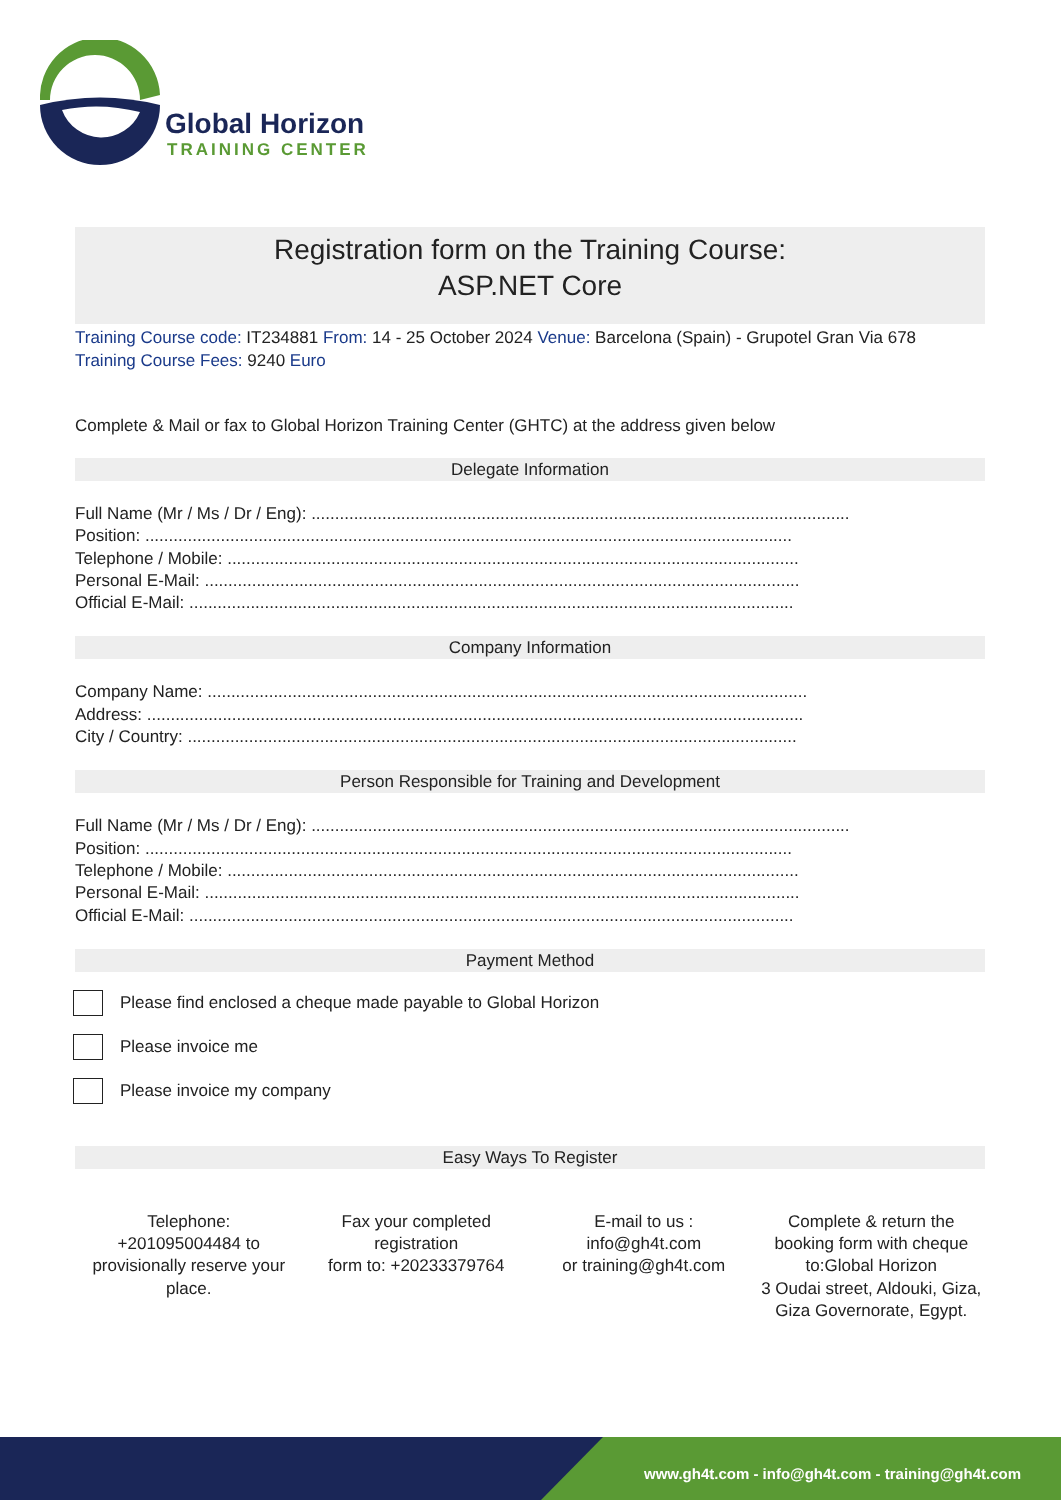Global Horizon
TRAINING CENTER
Registration form on the Training Course:
ASP.NET Core
Training Course code: IT234881 From: 14 - 25 October 2024 Venue: Barcelona (Spain) - Grupotel Gran Via 678
Training Course Fees: 9240 Euro
Complete & Mail or fax to Global Horizon Training Center (GHTC) at the address given below
Delegate Information
Full Name (Mr / Ms / Dr / Eng): ..................................................................................................................
Position: .........................................................................................................................................
Telephone / Mobile: .........................................................................................................................
Personal E-Mail: ..............................................................................................................................
Official E-Mail: ................................................................................................................................
Company Information
Company Name: ...............................................................................................................................
Address: ...........................................................................................................................................
City / Country: .................................................................................................................................
Person Responsible for Training and Development
Full Name (Mr / Ms / Dr / Eng): ..................................................................................................................
Position: .........................................................................................................................................
Telephone / Mobile: .........................................................................................................................
Personal E-Mail: ..............................................................................................................................
Official E-Mail: ................................................................................................................................
Payment Method
Please find enclosed a cheque made payable to Global Horizon
Please invoice me
Please invoice my company
Easy Ways To Register
Telephone:
+201095004484 to provisionally reserve your place.
Fax your completed registration
form to: +20233379764
E-mail to us :
info@gh4t.com
or training@gh4t.com
Complete & return the booking form with cheque to:Global Horizon
3 Oudai street, Aldouki, Giza, Giza Governorate, Egypt.
www.gh4t.com - info@gh4t.com - training@gh4t.com